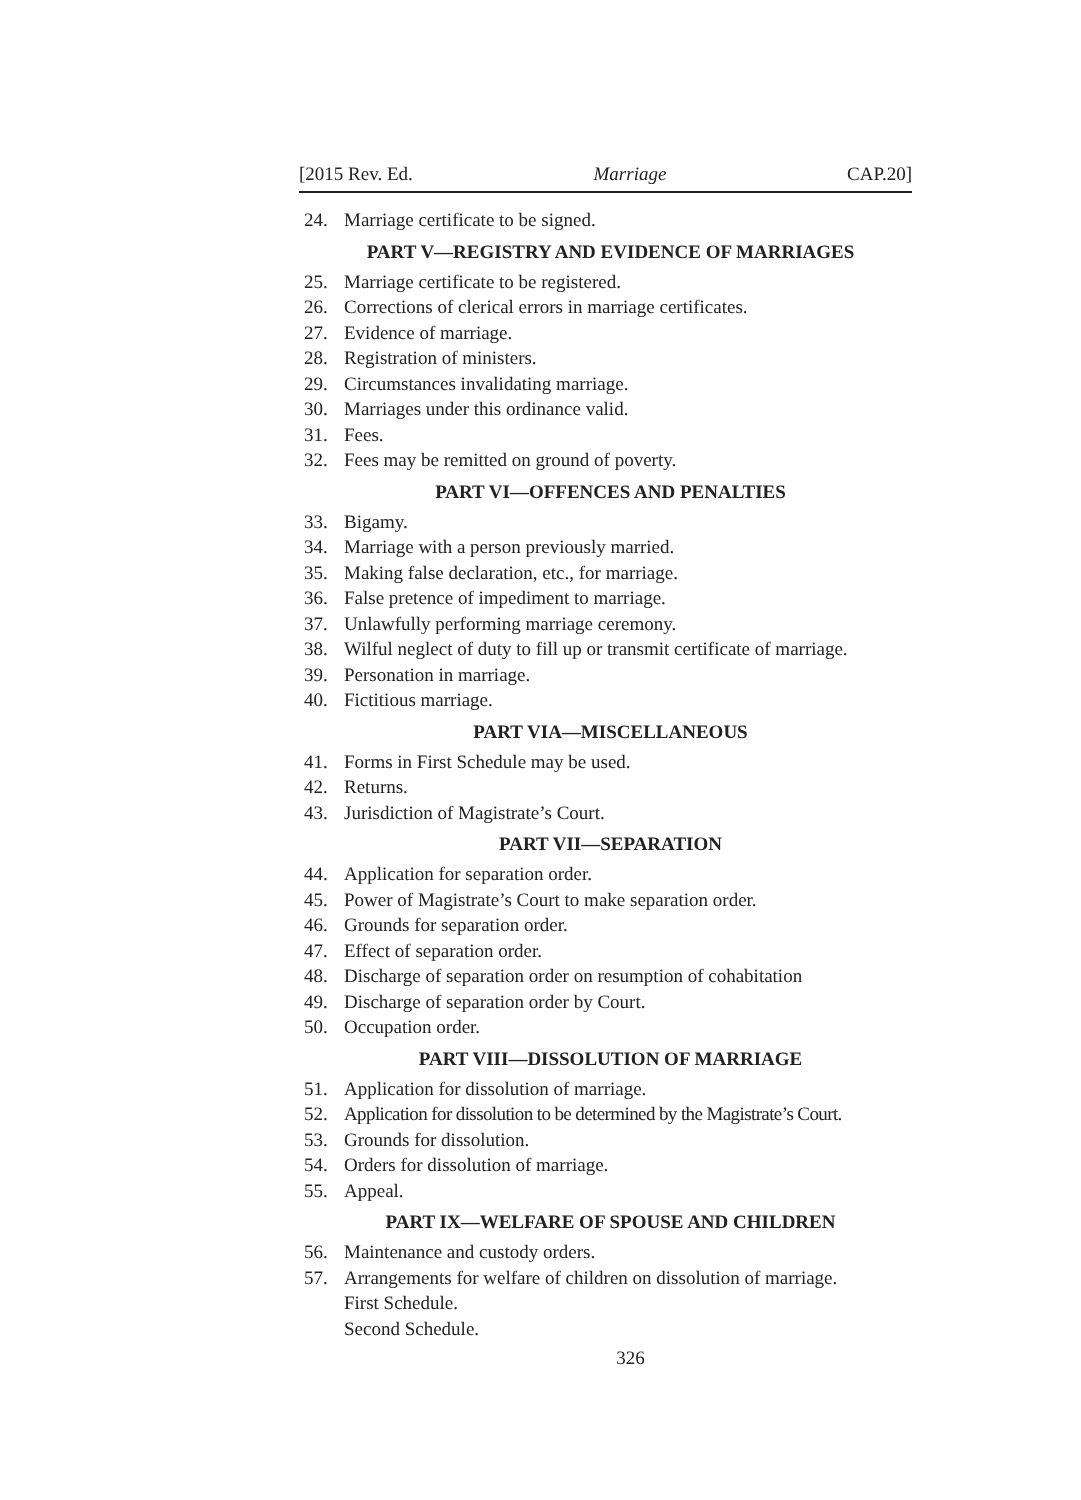[2015 Rev. Ed. Marriage CAP.20]
24. Marriage certificate to be signed.
PART V—REGISTRY AND EVIDENCE OF MARRIAGES
25. Marriage certificate to be registered.
26. Corrections of clerical errors in marriage certificates.
27. Evidence of marriage.
28. Registration of ministers.
29. Circumstances invalidating marriage.
30. Marriages under this ordinance valid.
31. Fees.
32. Fees may be remitted on ground of poverty.
PART VI—OFFENCES AND PENALTIES
33. Bigamy.
34. Marriage with a person previously married.
35. Making false declaration, etc., for marriage.
36. False pretence of impediment to marriage.
37. Unlawfully performing marriage ceremony.
38. Wilful neglect of duty to fill up or transmit certificate of marriage.
39. Personation in marriage.
40. Fictitious marriage.
PART VIA—MISCELLANEOUS
41. Forms in First Schedule may be used.
42. Returns.
43. Jurisdiction of Magistrate’s Court.
PART VII—SEPARATION
44. Application for separation order.
45. Power of Magistrate’s Court to make separation order.
46. Grounds for separation order.
47. Effect of separation order.
48. Discharge of separation order on resumption of cohabitation
49. Discharge of separation order by Court.
50. Occupation order.
PART VIII—DISSOLUTION OF MARRIAGE
51. Application for dissolution of marriage.
52. Application for dissolution to be determined by the Magistrate’s Court.
53. Grounds for dissolution.
54. Orders for dissolution of marriage.
55. Appeal.
PART IX—WELFARE OF SPOUSE AND CHILDREN
56. Maintenance and custody orders.
57. Arrangements for welfare of children on dissolution of marriage.
First Schedule.
Second Schedule.
326